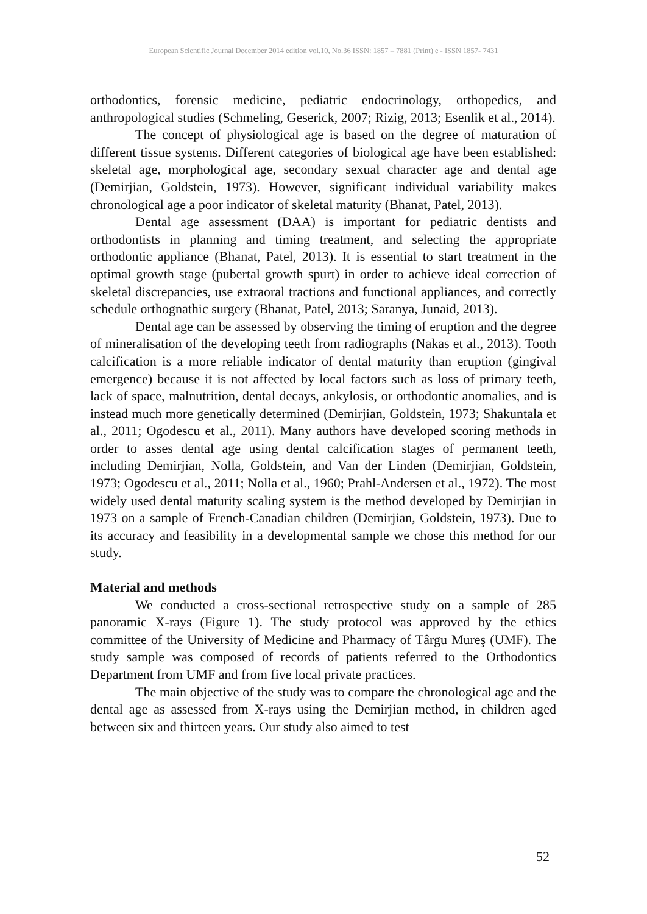European Scientific Journal December 2014 edition vol.10, No.36 ISSN: 1857 – 7881 (Print) e - ISSN 1857- 7431
orthodontics, forensic medicine, pediatric endocrinology, orthopedics, and anthropological studies (Schmeling, Geserick, 2007; Rizig, 2013; Esenlik et al., 2014).
The concept of physiological age is based on the degree of maturation of different tissue systems. Different categories of biological age have been established: skeletal age, morphological age, secondary sexual character age and dental age (Demirjian, Goldstein, 1973). However, significant individual variability makes chronological age a poor indicator of skeletal maturity (Bhanat, Patel, 2013).
Dental age assessment (DAA) is important for pediatric dentists and orthodontists in planning and timing treatment, and selecting the appropriate orthodontic appliance (Bhanat, Patel, 2013). It is essential to start treatment in the optimal growth stage (pubertal growth spurt) in order to achieve ideal correction of skeletal discrepancies, use extraoral tractions and functional appliances, and correctly schedule orthognathic surgery (Bhanat, Patel, 2013; Saranya, Junaid, 2013).
Dental age can be assessed by observing the timing of eruption and the degree of mineralisation of the developing teeth from radiographs (Nakas et al., 2013). Tooth calcification is a more reliable indicator of dental maturity than eruption (gingival emergence) because it is not affected by local factors such as loss of primary teeth, lack of space, malnutrition, dental decays, ankylosis, or orthodontic anomalies, and is instead much more genetically determined (Demirjian, Goldstein, 1973; Shakuntala et al., 2011; Ogodescu et al., 2011). Many authors have developed scoring methods in order to asses dental age using dental calcification stages of permanent teeth, including Demirjian, Nolla, Goldstein, and Van der Linden (Demirjian, Goldstein, 1973; Ogodescu et al., 2011; Nolla et al., 1960; Prahl-Andersen et al., 1972). The most widely used dental maturity scaling system is the method developed by Demirjian in 1973 on a sample of French-Canadian children (Demirjian, Goldstein, 1973). Due to its accuracy and feasibility in a developmental sample we chose this method for our study.
Material and methods
We conducted a cross-sectional retrospective study on a sample of 285 panoramic X-rays (Figure 1). The study protocol was approved by the ethics committee of the University of Medicine and Pharmacy of Târgu Mureş (UMF). The study sample was composed of records of patients referred to the Orthodontics Department from UMF and from five local private practices.
The main objective of the study was to compare the chronological age and the dental age as assessed from X-rays using the Demirjian method, in children aged between six and thirteen years. Our study also aimed to test
52